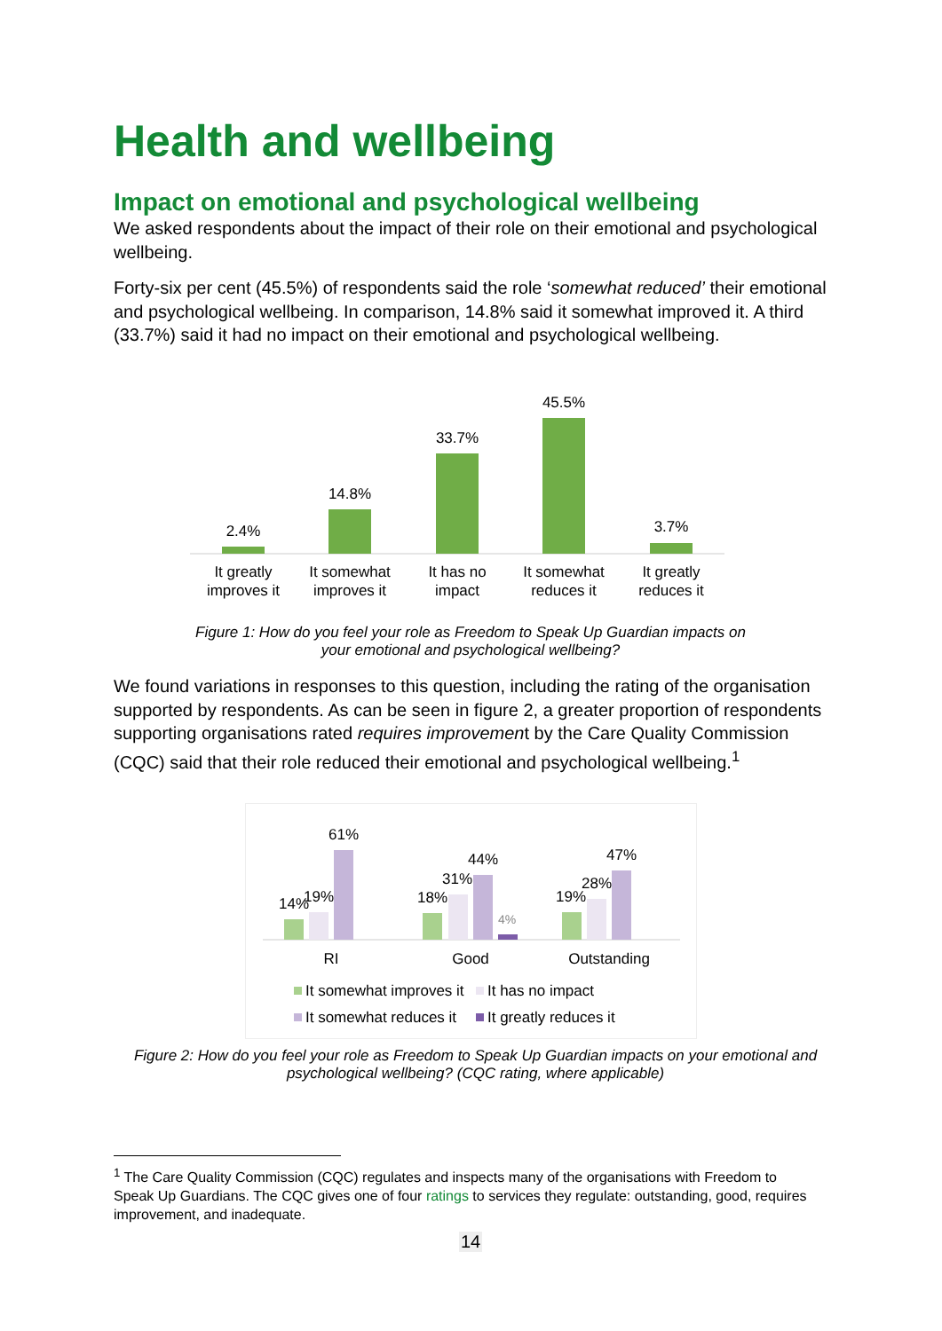Health and wellbeing
Impact on emotional and psychological wellbeing
We asked respondents about the impact of their role on their emotional and psychological wellbeing.
Forty-six per cent (45.5%) of respondents said the role ‘somewhat reduced’ their emotional and psychological wellbeing. In comparison, 14.8% said it somewhat improved it. A third (33.7%) said it had no impact on their emotional and psychological wellbeing.
2.4%
14.8%
33.7%
45.5%
3.7%
It greatly
improves it
It somewhat
improves it
It has no
impact
It somewhat
reduces it
It greatly
reduces it
Figure 1: How do you feel your role as Freedom to Speak Up Guardian impacts on your emotional and psychological wellbeing?
We found variations in responses to this question, including the rating of the organisation supported by respondents. As can be seen in figure 2, a greater proportion of respondents supporting organisations rated requires improvement by the Care Quality Commission (CQC) said that their role reduced their emotional and psychological wellbeing.<sup>1</sup>
14%
19%
61%
18%
31%
44%
4%
19%
28%
47%
RI
Good
Outstanding
It somewhat improves it
It has no impact
It somewhat reduces it
It greatly reduces it
Figure 2: How do you feel your role as Freedom to Speak Up Guardian impacts on your emotional and psychological wellbeing? (CQC rating, where applicable)
<sup>1</sup> The Care Quality Commission (CQC) regulates and inspects many of the organisations with Freedom to Speak Up Guardians. The CQC gives one of four ratings to services they regulate: outstanding, good, requires improvement, and inadequate.
14